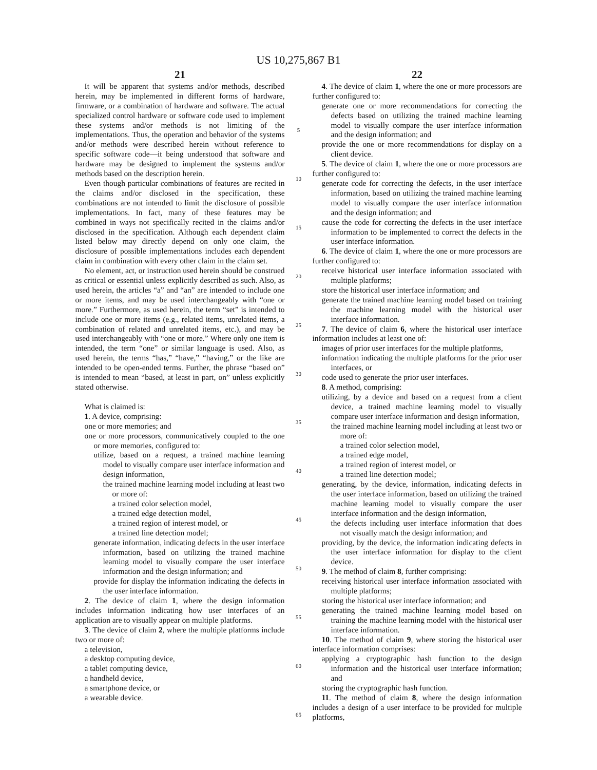US 10,275,867 B1
21
It will be apparent that systems and/or methods, described herein, may be implemented in different forms of hardware, firmware, or a combination of hardware and software. The actual specialized control hardware or software code used to implement these systems and/or methods is not limiting of the implementations. Thus, the operation and behavior of the systems and/or methods were described herein without reference to specific software code—it being understood that software and hardware may be designed to implement the systems and/or methods based on the description herein.
Even though particular combinations of features are recited in the claims and/or disclosed in the specification, these combinations are not intended to limit the disclosure of possible implementations. In fact, many of these features may be combined in ways not specifically recited in the claims and/or disclosed in the specification. Although each dependent claim listed below may directly depend on only one claim, the disclosure of possible implementations includes each dependent claim in combination with every other claim in the claim set.
No element, act, or instruction used herein should be construed as critical or essential unless explicitly described as such. Also, as used herein, the articles “a” and “an” are intended to include one or more items, and may be used interchangeably with “one or more.” Furthermore, as used herein, the term “set” is intended to include one or more items (e.g., related items, unrelated items, a combination of related and unrelated items, etc.), and may be used interchangeably with “one or more.” Where only one item is intended, the term “one” or similar language is used. Also, as used herein, the terms “has,” “have,” “having,” or the like are intended to be open-ended terms. Further, the phrase “based on” is intended to mean “based, at least in part, on” unless explicitly stated otherwise.
What is claimed is:
1. A device, comprising:
one or more memories; and
one or more processors, communicatively coupled to the one or more memories, configured to:
utilize, based on a request, a trained machine learning model to visually compare user interface information and design information,
the trained machine learning model including at least two or more of:
a trained color selection model,
a trained edge detection model,
a trained region of interest model, or
a trained line detection model;
generate information, indicating defects in the user interface information, based on utilizing the trained machine learning model to visually compare the user interface information and the design information; and
provide for display the information indicating the defects in the user interface information.
2. The device of claim 1, where the design information includes information indicating how user interfaces of an application are to visually appear on multiple platforms.
3. The device of claim 2, where the multiple platforms include two or more of:
a television,
a desktop computing device,
a tablet computing device,
a handheld device,
a smartphone device, or
a wearable device.
5
10
15
20
25
30
35
40
45
50
55
60
65
22
4. The device of claim 1, where the one or more processors are further configured to:
generate one or more recommendations for correcting the defects based on utilizing the trained machine learning model to visually compare the user interface information and the design information; and
provide the one or more recommendations for display on a client device.
5. The device of claim 1, where the one or more processors are further configured to:
generate code for correcting the defects, in the user interface information, based on utilizing the trained machine learning model to visually compare the user interface information and the design information; and
cause the code for correcting the defects in the user interface information to be implemented to correct the defects in the user interface information.
6. The device of claim 1, where the one or more processors are further configured to:
receive historical user interface information associated with multiple platforms;
store the historical user interface information; and
generate the trained machine learning model based on training the machine learning model with the historical user interface information.
7. The device of claim 6, where the historical user interface information includes at least one of:
images of prior user interfaces for the multiple platforms,
information indicating the multiple platforms for the prior user interfaces, or
code used to generate the prior user interfaces.
8. A method, comprising:
utilizing, by a device and based on a request from a client device, a trained machine learning model to visually compare user interface information and design information,
the trained machine learning model including at least two or more of:
a trained color selection model,
a trained edge model,
a trained region of interest model, or
a trained line detection model;
generating, by the device, information, indicating defects in the user interface information, based on utilizing the trained machine learning model to visually compare the user interface information and the design information,
the defects including user interface information that does not visually match the design information; and
providing, by the device, the information indicating defects in the user interface information for display to the client device.
9. The method of claim 8, further comprising:
receiving historical user interface information associated with multiple platforms;
storing the historical user interface information; and
generating the trained machine learning model based on training the machine learning model with the historical user interface information.
10. The method of claim 9, where storing the historical user interface information comprises:
applying a cryptographic hash function to the design information and the historical user interface information; and
storing the cryptographic hash function.
11. The method of claim 8, where the design information includes a design of a user interface to be provided for multiple platforms,